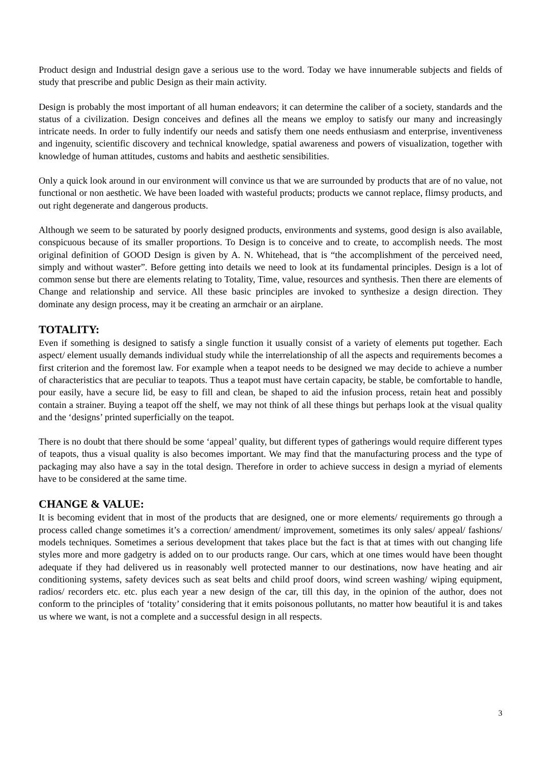Product design and Industrial design gave a serious use to the word. Today we have innumerable subjects and fields of study that prescribe and public Design as their main activity.
Design is probably the most important of all human endeavors; it can determine the caliber of a society, standards and the status of a civilization. Design conceives and defines all the means we employ to satisfy our many and increasingly intricate needs. In order to fully indentify our needs and satisfy them one needs enthusiasm and enterprise, inventiveness and ingenuity, scientific discovery and technical knowledge, spatial awareness and powers of visualization, together with knowledge of human attitudes, customs and habits and aesthetic sensibilities.
Only a quick look around in our environment will convince us that we are surrounded by products that are of no value, not functional or non aesthetic. We have been loaded with wasteful products; products we cannot replace, flimsy products, and out right degenerate and dangerous products.
Although we seem to be saturated by poorly designed products, environments and systems, good design is also available, conspicuous because of its smaller proportions. To Design is to conceive and to create, to accomplish needs. The most original definition of GOOD Design is given by A. N. Whitehead, that is “the accomplishment of the perceived need, simply and without waster”. Before getting into details we need to look at its fundamental principles. Design is a lot of common sense but there are elements relating to Totality, Time, value, resources and synthesis. Then there are elements of Change and relationship and service. All these basic principles are invoked to synthesize a design direction. They dominate any design process, may it be creating an armchair or an airplane.
TOTALITY:
Even if something is designed to satisfy a single function it usually consist of a variety of elements put together. Each aspect/ element usually demands individual study while the interrelationship of all the aspects and requirements becomes a first criterion and the foremost law. For example when a teapot needs to be designed we may decide to achieve a number of characteristics that are peculiar to teapots. Thus a teapot must have certain capacity, be stable, be comfortable to handle, pour easily, have a secure lid, be easy to fill and clean, be shaped to aid the infusion process, retain heat and possibly contain a strainer. Buying a teapot off the shelf, we may not think of all these things but perhaps look at the visual quality and the ‘designs’ printed superficially on the teapot.
There is no doubt that there should be some ‘appeal’ quality, but different types of gatherings would require different types of teapots, thus a visual quality is also becomes important. We may find that the manufacturing process and the type of packaging may also have a say in the total design. Therefore in order to achieve success in design a myriad of elements have to be considered at the same time.
CHANGE & VALUE:
It is becoming evident that in most of the products that are designed, one or more elements/ requirements go through a process called change sometimes it’s a correction/ amendment/ improvement, sometimes its only sales/ appeal/ fashions/ models techniques. Sometimes a serious development that takes place but the fact is that at times with out changing life styles more and more gadgetry is added on to our products range. Our cars, which at one times would have been thought adequate if they had delivered us in reasonably well protected manner to our destinations, now have heating and air conditioning systems, safety devices such as seat belts and child proof doors, wind screen washing/ wiping equipment, radios/ recorders etc. etc. plus each year a new design of the car, till this day, in the opinion of the author, does not conform to the principles of ‘totality’ considering that it emits poisonous pollutants, no matter how beautiful it is and takes us where we want, is not a complete and a successful design in all respects.
3